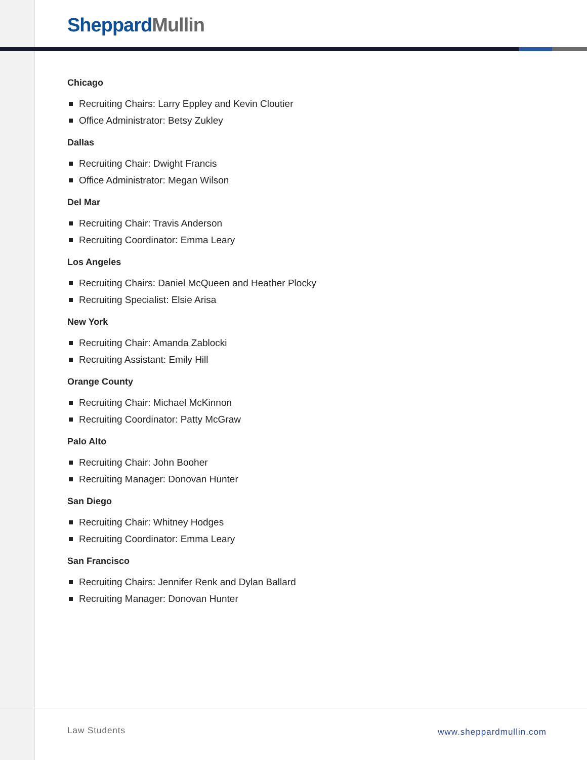Sheppard Mullin
Chicago
Recruiting Chairs: Larry Eppley and Kevin Cloutier
Office Administrator: Betsy Zukley
Dallas
Recruiting Chair: Dwight Francis
Office Administrator: Megan Wilson
Del Mar
Recruiting Chair: Travis Anderson
Recruiting Coordinator: Emma Leary
Los Angeles
Recruiting Chairs: Daniel McQueen and Heather Plocky
Recruiting Specialist: Elsie Arisa
New York
Recruiting Chair: Amanda Zablocki
Recruiting Assistant: Emily Hill
Orange County
Recruiting Chair: Michael McKinnon
Recruiting Coordinator: Patty McGraw
Palo Alto
Recruiting Chair: John Booher
Recruiting Manager: Donovan Hunter
San Diego
Recruiting Chair: Whitney Hodges
Recruiting Coordinator: Emma Leary
San Francisco
Recruiting Chairs: Jennifer Renk and Dylan Ballard
Recruiting Manager: Donovan Hunter
Law Students www.sheppardmullin.com